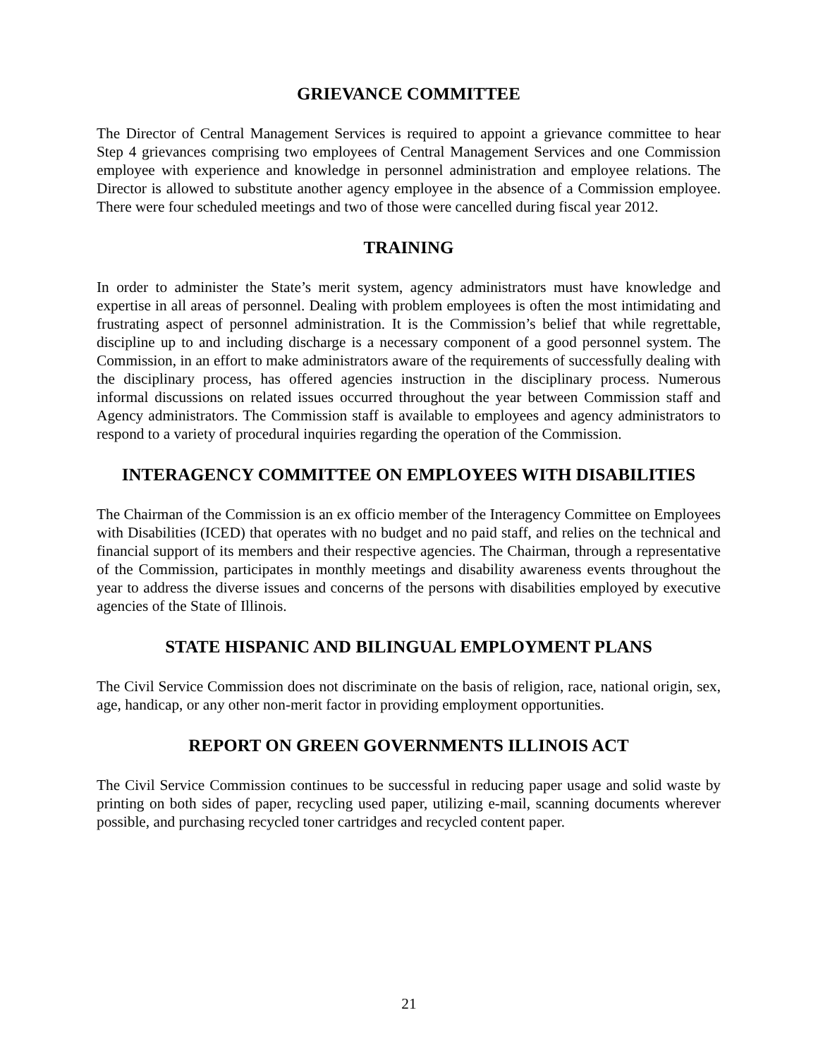GRIEVANCE COMMITTEE
The Director of Central Management Services is required to appoint a grievance committee to hear Step 4 grievances comprising two employees of Central Management Services and one Commission employee with experience and knowledge in personnel administration and employee relations. The Director is allowed to substitute another agency employee in the absence of a Commission employee. There were four scheduled meetings and two of those were cancelled during fiscal year 2012.
TRAINING
In order to administer the State’s merit system, agency administrators must have knowledge and expertise in all areas of personnel. Dealing with problem employees is often the most intimidating and frustrating aspect of personnel administration. It is the Commission’s belief that while regrettable, discipline up to and including discharge is a necessary component of a good personnel system. The Commission, in an effort to make administrators aware of the requirements of successfully dealing with the disciplinary process, has offered agencies instruction in the disciplinary process. Numerous informal discussions on related issues occurred throughout the year between Commission staff and Agency administrators. The Commission staff is available to employees and agency administrators to respond to a variety of procedural inquiries regarding the operation of the Commission.
INTERAGENCY COMMITTEE ON EMPLOYEES WITH DISABILITIES
The Chairman of the Commission is an ex officio member of the Interagency Committee on Employees with Disabilities (ICED) that operates with no budget and no paid staff, and relies on the technical and financial support of its members and their respective agencies. The Chairman, through a representative of the Commission, participates in monthly meetings and disability awareness events throughout the year to address the diverse issues and concerns of the persons with disabilities employed by executive agencies of the State of Illinois.
STATE HISPANIC AND BILINGUAL EMPLOYMENT PLANS
The Civil Service Commission does not discriminate on the basis of religion, race, national origin, sex, age, handicap, or any other non-merit factor in providing employment opportunities.
REPORT ON GREEN GOVERNMENTS ILLINOIS ACT
The Civil Service Commission continues to be successful in reducing paper usage and solid waste by printing on both sides of paper, recycling used paper, utilizing e-mail, scanning documents wherever possible, and purchasing recycled toner cartridges and recycled content paper.
21